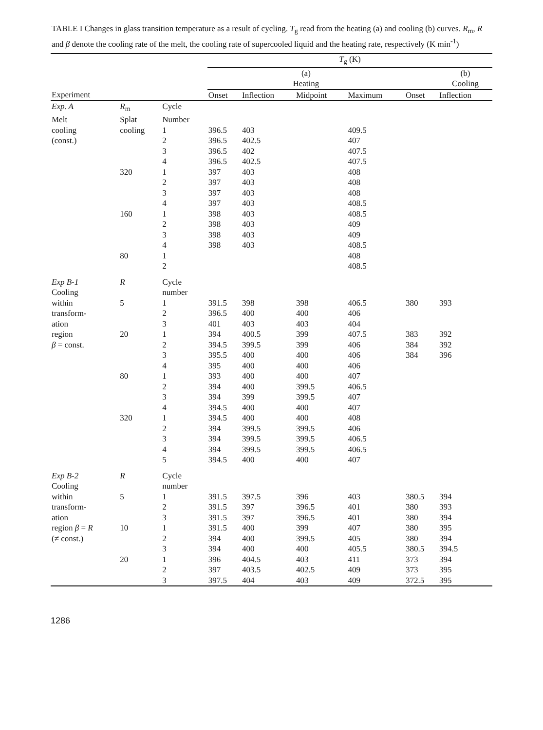TABLE I Changes in glass transition temperature as a result of cycling. T<sub>g</sub> read from the heating (a) and cooling (b) curves. R<sub>m</sub>, R and β denote the cooling rate of the melt, the cooling rate of supercooled liquid and the heating rate, respectively (K min<sup>-1</sup>)
| | | | T<sub>g</sub> (K) | | | | | |
| --- | --- | --- | --- | --- | --- | --- | --- | --- |
| | | | (a) Heating | | | | | (b) Cooling |
| Experiment | | | Onset | Inflection | Midpoint | Maximum | Onset | Inflection |
| Exp. A | R<sub>m</sub> | Cycle | | | | | | |
| Melt | Splat | Number | | | | | | |
| cooling | cooling | 1 | 396.5 | 403 | | 409.5 | | |
| (const.) | | 2 | 396.5 | 402.5 | | 407 | | |
| | | 3 | 396.5 | 402 | | 407.5 | | |
| | | 4 | 396.5 | 402.5 | | 407.5 | | |
| | 320 | 1 | 397 | 403 | | 408 | | |
| | | 2 | 397 | 403 | | 408 | | |
| | | 3 | 397 | 403 | | 408 | | |
| | | 4 | 397 | 403 | | 408.5 | | |
| | 160 | 1 | 398 | 403 | | 408.5 | | |
| | | 2 | 398 | 403 | | 409 | | |
| | | 3 | 398 | 403 | | 409 | | |
| | | 4 | 398 | 403 | | 408.5 | | |
| | 80 | 1 | | | | 408 | | |
| | | 2 | | | | 408.5 | | |
| Exp B-1 | R | Cycle | | | | | | |
| Cooling | | number | | | | | | |
| within | 5 | 1 | 391.5 | 398 | 398 | 406.5 | 380 | 393 |
| transform- | | 2 | 396.5 | 400 | 400 | 406 | | |
| ation | | 3 | 401 | 403 | 403 | 404 | | |
| region | 20 | 1 | 394 | 400.5 | 399 | 407.5 | 383 | 392 |
| β = const. | | 2 | 394.5 | 399.5 | 399 | 406 | 384 | 392 |
| | | 3 | 395.5 | 400 | 400 | 406 | 384 | 396 |
| | | 4 | 395 | 400 | 400 | 406 | | |
| | 80 | 1 | 393 | 400 | 400 | 407 | | |
| | | 2 | 394 | 400 | 399.5 | 406.5 | | |
| | | 3 | 394 | 399 | 399.5 | 407 | | |
| | | 4 | 394.5 | 400 | 400 | 407 | | |
| | 320 | 1 | 394.5 | 400 | 400 | 408 | | |
| | | 2 | 394 | 399.5 | 399.5 | 406 | | |
| | | 3 | 394 | 399.5 | 399.5 | 406.5 | | |
| | | 4 | 394 | 399.5 | 399.5 | 406.5 | | |
| | | 5 | 394.5 | 400 | 400 | 407 | | |
| Exp B-2 | R | Cycle | | | | | | |
| Cooling | | number | | | | | | |
| within | 5 | 1 | 391.5 | 397.5 | 396 | 403 | 380.5 | 394 |
| transform- | | 2 | 391.5 | 397 | 396.5 | 401 | 380 | 393 |
| ation | | 3 | 391.5 | 397 | 396.5 | 401 | 380 | 394 |
| region β = R | 10 | 1 | 391.5 | 400 | 399 | 407 | 380 | 395 |
| (≠ const.) | | 2 | 394 | 400 | 399.5 | 405 | 380 | 394 |
| | | 3 | 394 | 400 | 400 | 405.5 | 380.5 | 394.5 |
| | 20 | 1 | 396 | 404.5 | 403 | 411 | 373 | 394 |
| | | 2 | 397 | 403.5 | 402.5 | 409 | 373 | 395 |
| | | 3 | 397.5 | 404 | 403 | 409 | 372.5 | 395 |
1286